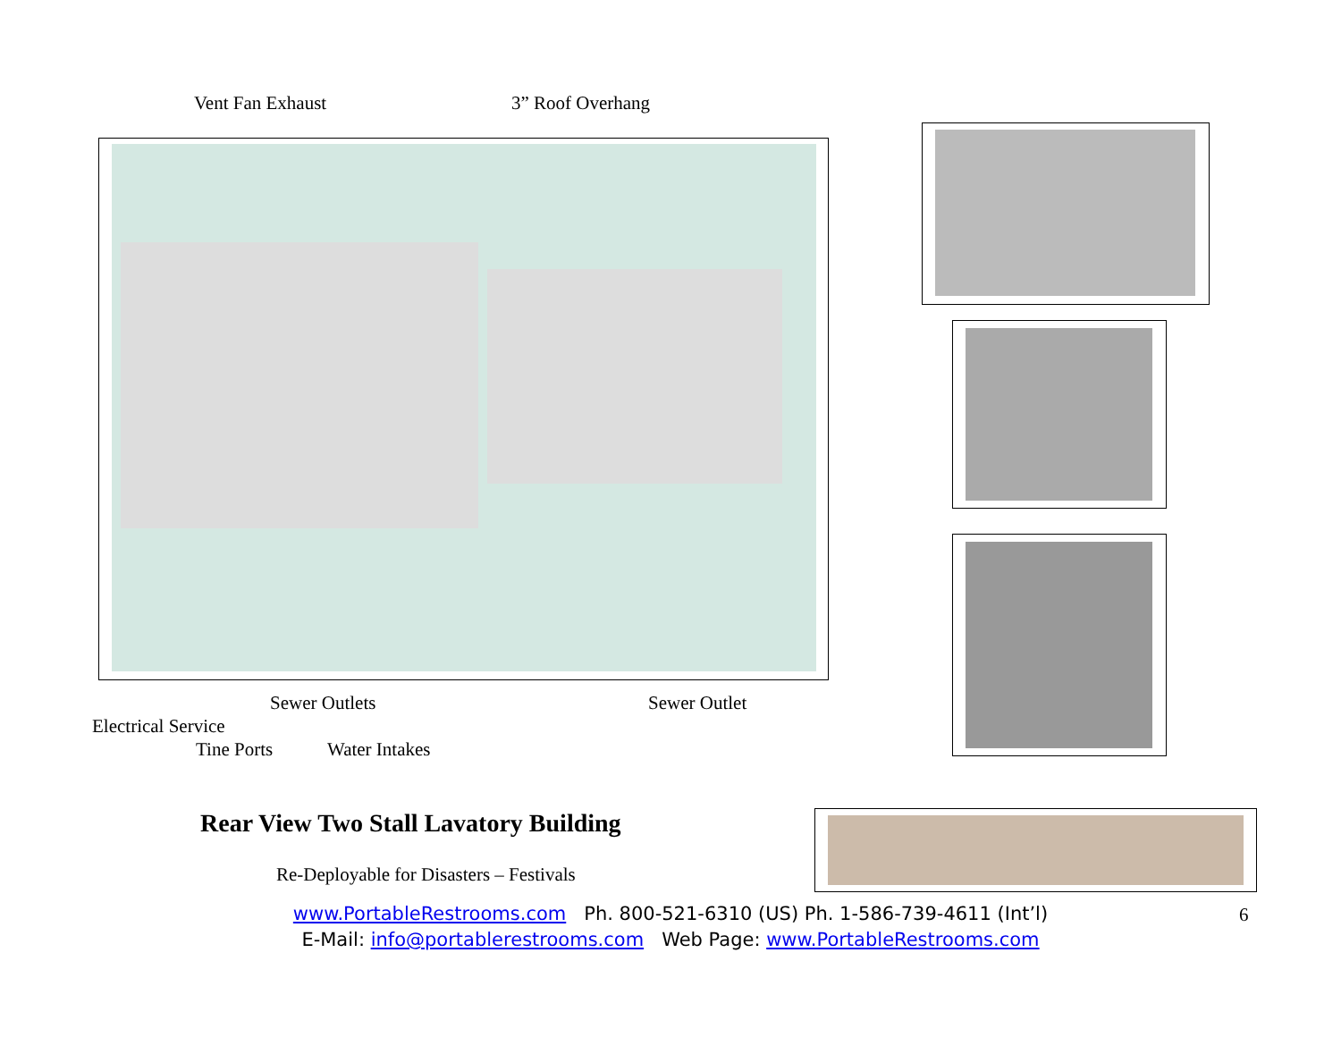Vent Fan Exhaust 3” Roof Overhang
Sewer Outlets Sewer Outlet
Electrical Service
Tine Ports Water Intakes
Rear View Two Stall Lavatory Building
Re-Deployable for Disasters – Festivals
6
www.PortableRestrooms.com Ph. 800-521-6310 (US) Ph. 1-586-739-4611 (Int’l)
E-Mail: info@portablerestrooms.com Web Page: www.PortableRestrooms.com